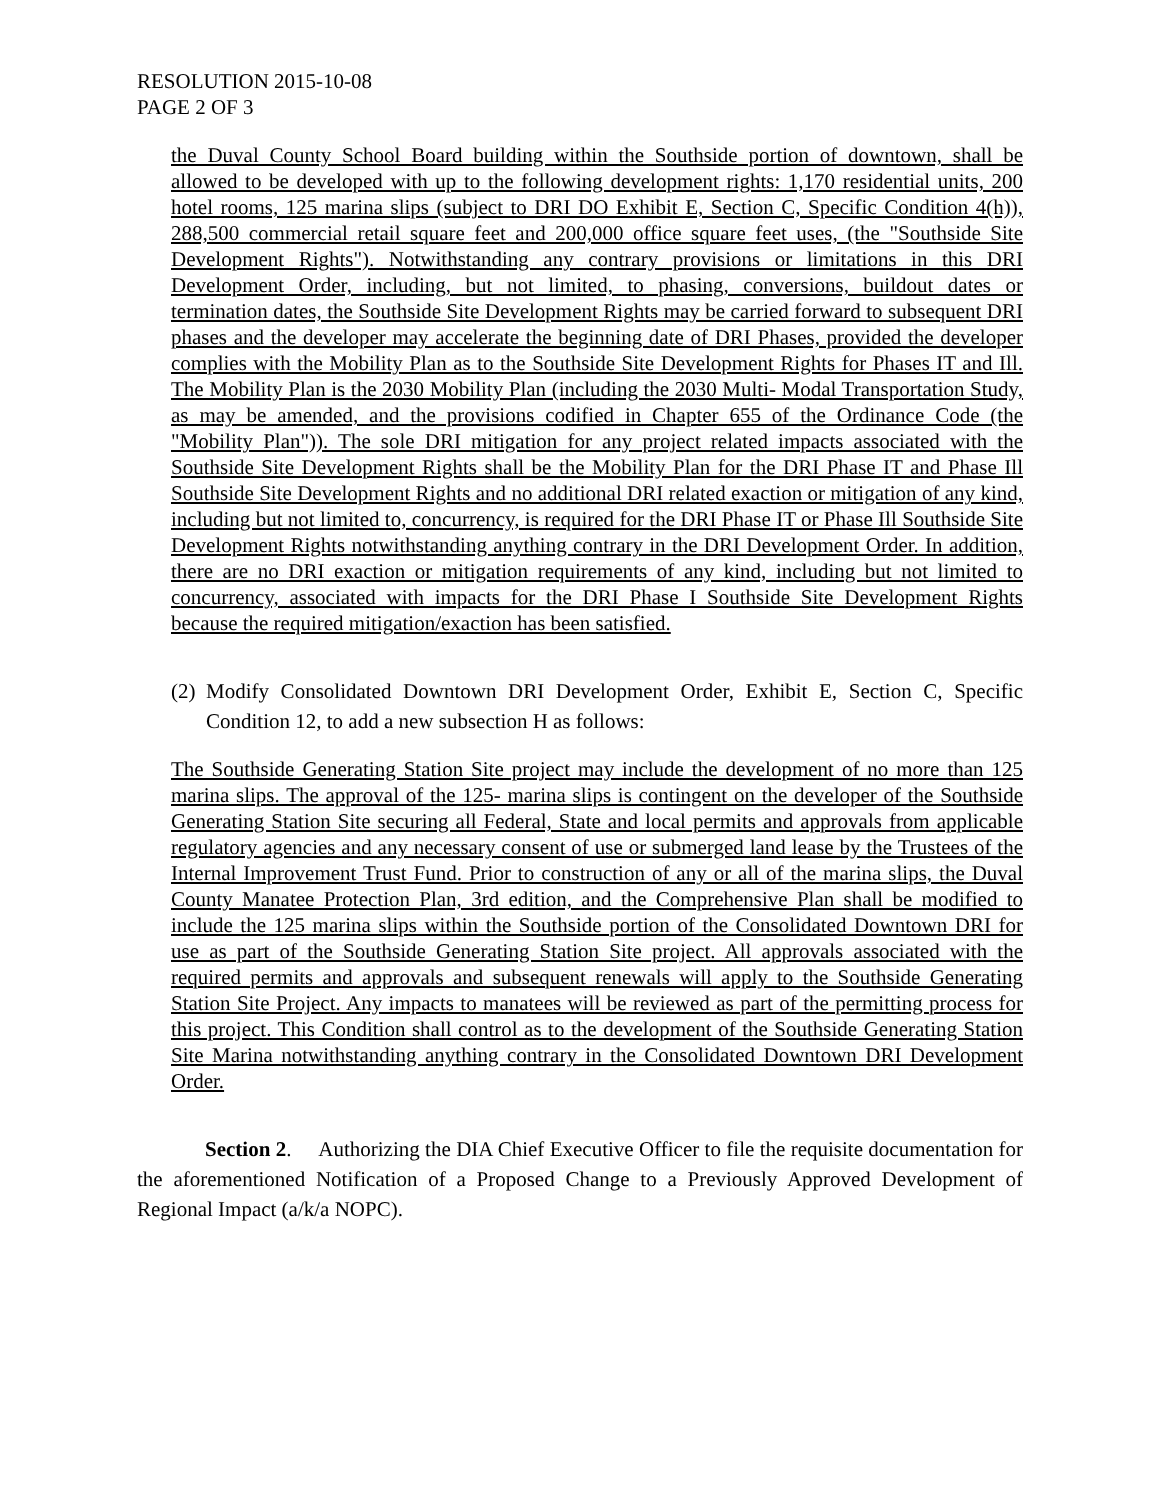RESOLUTION 2015-10-08
PAGE 2 OF 3
the Duval County School Board building within the Southside portion of downtown, shall be allowed to be developed with up to the following development rights: 1,170 residential units, 200 hotel rooms, 125 marina slips (subject to DRI DO Exhibit E, Section C, Specific Condition 4(h)), 288,500 commercial retail square feet and 200,000 office square feet uses, (the "Southside Site Development Rights"). Notwithstanding any contrary provisions or limitations in this DRI Development Order, including, but not limited, to phasing, conversions, buildout dates or termination dates, the Southside Site Development Rights may be carried forward to subsequent DRI phases and the developer may accelerate the beginning date of DRI Phases, provided the developer complies with the Mobility Plan as to the Southside Site Development Rights for Phases IT and Ill. The Mobility Plan is the 2030 Mobility Plan (including the 2030 Multi- Modal Transportation Study, as may be amended, and the provisions codified in Chapter 655 of the Ordinance Code (the "Mobility Plan")). The sole DRI mitigation for any project related impacts associated with the Southside Site Development Rights shall be the Mobility Plan for the DRI Phase IT and Phase Ill Southside Site Development Rights and no additional DRI related exaction or mitigation of any kind, including but not limited to, concurrency, is required for the DRI Phase IT or Phase Ill Southside Site Development Rights notwithstanding anything contrary in the DRI Development Order. In addition, there are no DRI exaction or mitigation requirements of any kind, including but not limited to concurrency, associated with impacts for the DRI Phase I Southside Site Development Rights because the required mitigation/exaction has been satisfied.
(2) Modify Consolidated Downtown DRI Development Order, Exhibit E, Section C, Specific Condition 12, to add a new subsection H as follows:
The Southside Generating Station Site project may include the development of no more than 125 marina slips. The approval of the 125- marina slips is contingent on the developer of the Southside Generating Station Site securing all Federal, State and local permits and approvals from applicable regulatory agencies and any necessary consent of use or submerged land lease by the Trustees of the Internal Improvement Trust Fund. Prior to construction of any or all of the marina slips, the Duval County Manatee Protection Plan, 3rd edition, and the Comprehensive Plan shall be modified to include the 125 marina slips within the Southside portion of the Consolidated Downtown DRI for use as part of the Southside Generating Station Site project. All approvals associated with the required permits and approvals and subsequent renewals will apply to the Southside Generating Station Site Project. Any impacts to manatees will be reviewed as part of the permitting process for this project. This Condition shall control as to the development of the Southside Generating Station Site Marina notwithstanding anything contrary in the Consolidated Downtown DRI Development Order.
Section 2. Authorizing the DIA Chief Executive Officer to file the requisite documentation for the aforementioned Notification of a Proposed Change to a Previously Approved Development of Regional Impact (a/k/a NOPC).